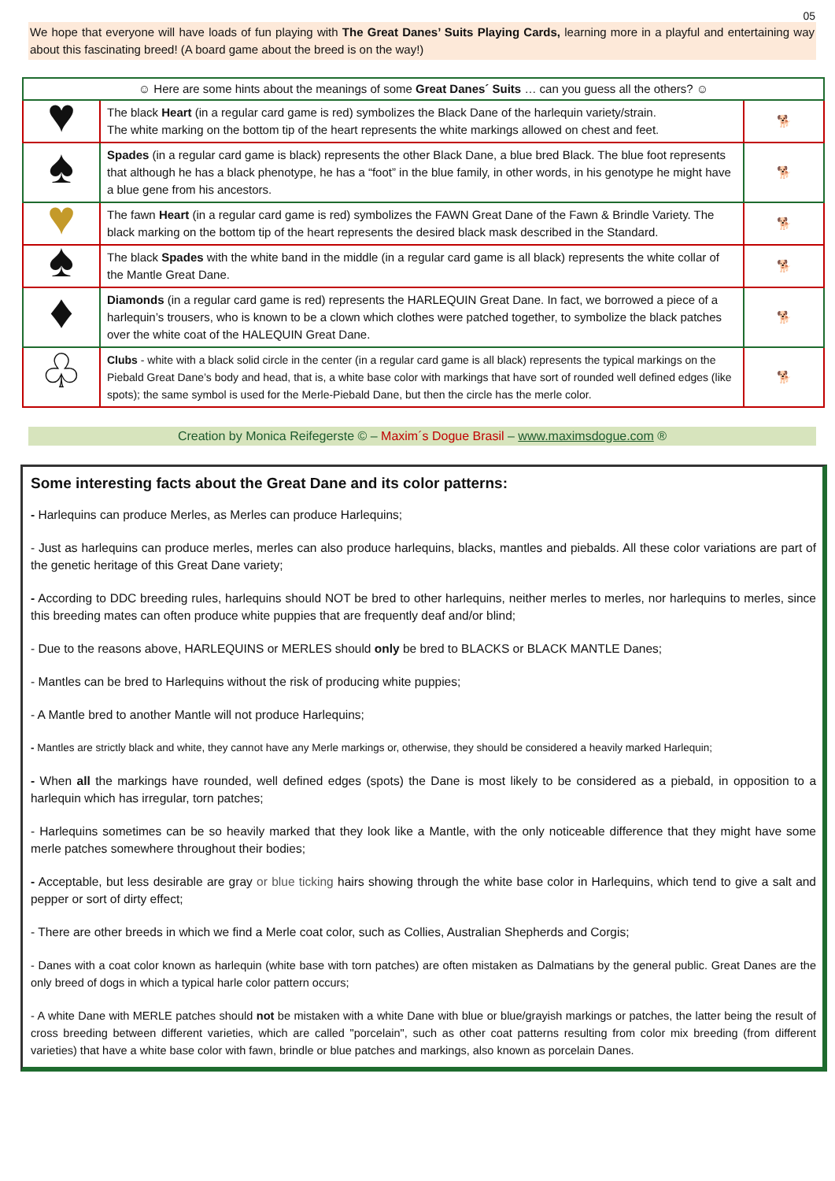05
We hope that everyone will have loads of fun playing with The Great Danes’ Suits Playing Cards, learning more in a playful and entertaining way about this fascinating breed! (A board game about the breed is on the way!)
| ☺ Here are some hints about the meanings of some Great Danes´ Suits … can you guess all the others? ☺ | | |
| ♥ | The black Heart (in a regular card game is red) symbolizes the Black Dane of the harlequin variety/strain. The white marking on the bottom tip of the heart represents the white markings allowed on chest and feet. | 🐕 |
| ♠ | Spades (in a regular card game is black) represents the other Black Dane, a blue bred Black. The blue foot represents that although he has a black phenotype, he has a “foot” in the blue family, in other words, in his genotype he might have a blue gene from his ancestors. | 🐕 |
| ♥ | The fawn Heart (in a regular card game is red) symbolizes the FAWN Great Dane of the Fawn & Brindle Variety. The black marking on the bottom tip of the heart represents the desired black mask described in the Standard. | 🐕 |
| ♠ | The black Spades with the white band in the middle (in a regular card game is all black) represents the white collar of the Mantle Great Dane. | 🐕 |
| ♦ | Diamonds (in a regular card game is red) represents the HARLEQUIN Great Dane. In fact, we borrowed a piece of a harlequin’s trousers, who is known to be a clown which clothes were patched together, to symbolize the black patches over the white coat of the HALEQUIN Great Dane. | 🐕 |
| ♧ | Clubs - white with a black solid circle in the center (in a regular card game is all black) represents the typical markings on the Piebald Great Dane’s body and head, that is, a white base color with markings that have sort of rounded well defined edges (like spots); the same symbol is used for the Merle-Piebald Dane, but then the circle has the merle color. | 🐕 |
Creation by Monica Reifegerste © – Maxim´s Dogue Brasil – www.maximsdogue.com ®
Some interesting facts about the Great Dane and its color patterns:
- Harlequins can produce Merles, as Merles can produce Harlequins;
- Just as harlequins can produce merles, merles can also produce harlequins, blacks, mantles and piebalds. All these color variations are part of the genetic heritage of this Great Dane variety;
- According to DDC breeding rules, harlequins should NOT be bred to other harlequins, neither merles to merles, nor harlequins to merles, since this breeding mates can often produce white puppies that are frequently deaf and/or blind;
- Due to the reasons above, HARLEQUINS or MERLES should only be bred to BLACKS or BLACK MANTLE Danes;
- Mantles can be bred to Harlequins without the risk of producing white puppies;
- A Mantle bred to another Mantle will not produce Harlequins;
- Mantles are strictly black and white, they cannot have any Merle markings or, otherwise, they should be considered a heavily marked Harlequin;
- When all the markings have rounded, well defined edges (spots) the Dane is most likely to be considered as a piebald, in opposition to a harlequin which has irregular, torn patches;
- Harlequins sometimes can be so heavily marked that they look like a Mantle, with the only noticeable difference that they might have some merle patches somewhere throughout their bodies;
- Acceptable, but less desirable are gray or blue ticking hairs showing through the white base color in Harlequins, which tend to give a salt and pepper or sort of dirty effect;
- There are other breeds in which we find a Merle coat color, such as Collies, Australian Shepherds and Corgis;
- Danes with a coat color known as harlequin (white base with torn patches) are often mistaken as Dalmatians by the general public. Great Danes are the only breed of dogs in which a typical harle color pattern occurs;
- A white Dane with MERLE patches should not be mistaken with a white Dane with blue or blue/grayish markings or patches, the latter being the result of cross breeding between different varieties, which are called "porcelain", such as other coat patterns resulting from color mix breeding (from different varieties) that have a white base color with fawn, brindle or blue patches and markings, also known as porcelain Danes.